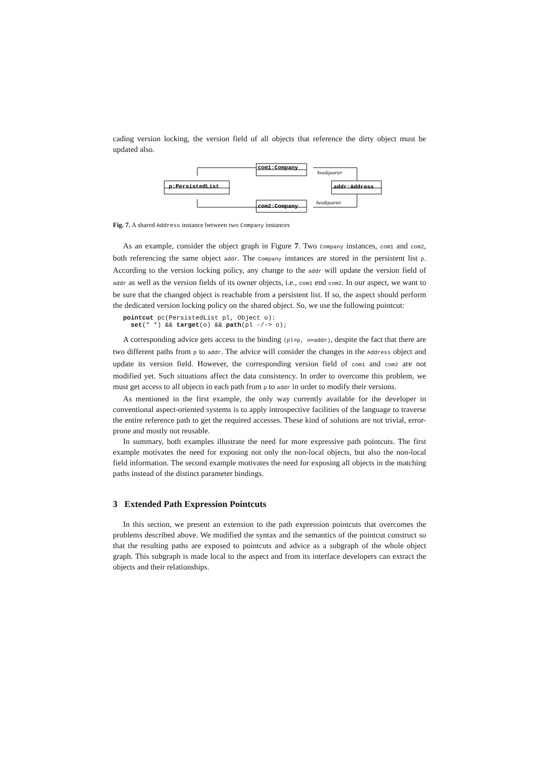cading version locking, the version field of all objects that reference the dirty object must be updated also.
com1:Company
p:PersistedList
addr:Address
com2:Company
headquarter
headquarter
Fig. 7. A shared Address instance between two Company instances
As an example, consider the object graph in Figure 7. Two Company instances, com1 and com2, both referencing the same object addr. The Company instances are stored in the persistent list p. According to the version locking policy, any change to the addr will update the version field of addr as well as the version fields of its owner objects, i.e., com1 end com2. In our aspect, we want to be sure that the changed object is reachable from a persistent list. If so, the aspect should perform the dedicated version locking policy on the shared object. So, we use the following pointcut:
pointcut pc(PersistedList pl, Object o):
  set(* *) && target(o) && path(pl -/-> o);
A corresponding advice gets access to the binding (pl=p, o=addr), despite the fact that there are two different paths from p to addr. The advice will consider the changes in the Address object and update its version field. However, the corresponding version field of com1 and com2 are not modified yet. Such situations affect the data consistency. In order to overcome this problem, we must get access to all objects in each path from p to addr in order to modify their versions.
As mentioned in the first example, the only way currently available for the developer in conventional aspect-oriented systems is to apply introspective facilities of the language to traverse the entire reference path to get the required accesses. These kind of solutions are not trivial, error-prone and mostly not reusable.
In summary, both examples illustrate the need for more expressive path pointcuts. The first example motivates the need for exposing not only the non-local objects, but also the non-local field information. The second example motivates the need for exposing all objects in the matching paths instead of the distinct parameter bindings.
3 Extended Path Expression Pointcuts
In this section, we present an extension to the path expression pointcuts that overcomes the problems described above. We modified the syntax and the semantics of the pointcut construct so that the resulting paths are exposed to pointcuts and advice as a subgraph of the whole object graph. This subgraph is made local to the aspect and from its interface developers can extract the objects and their relationships.